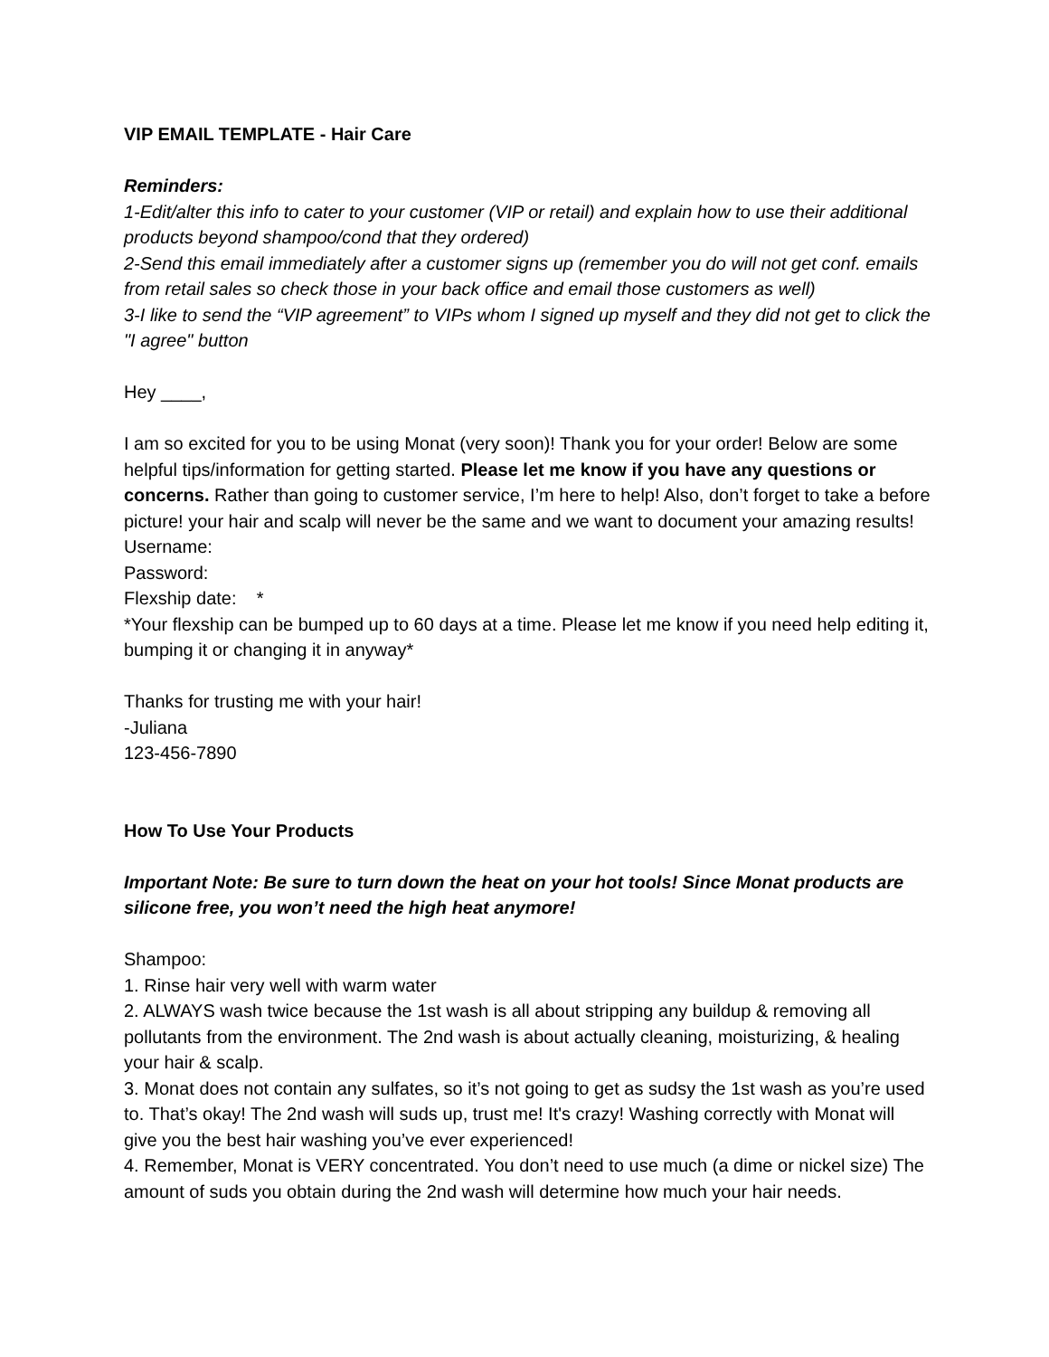VIP EMAIL TEMPLATE - Hair Care
Reminders:
1-Edit/alter this info to cater to your customer (VIP or retail) and explain how to use their additional products beyond shampoo/cond that they ordered)
2-Send this email immediately after a customer signs up (remember you do will not get conf. emails from retail sales so check those in your back office and email those customers as well)
3-I like to send the “VIP agreement” to VIPs whom I signed up myself and they did not get to click the "I agree" button
Hey ____,
I am so excited for you to be using Monat (very soon)! Thank you for your order! Below are some helpful tips/information for getting started. Please let me know if you have any questions or concerns. Rather than going to customer service, I’m here to help! Also, don’t forget to take a before picture! your hair and scalp will never be the same and we want to document your amazing results!
Username:
Password:
Flexship date: *
*Your flexship can be bumped up to 60 days at a time. Please let me know if you need help editing it, bumping it or changing it in anyway*
Thanks for trusting me with your hair!
-Juliana
123-456-7890
How To Use Your Products
Important Note: Be sure to turn down the heat on your hot tools! Since Monat products are silicone free, you won’t need the high heat anymore!
Shampoo:
1. Rinse hair very well with warm water
2. ALWAYS wash twice because the 1st wash is all about stripping any buildup & removing all pollutants from the environment. The 2nd wash is about actually cleaning, moisturizing, & healing your hair & scalp.
3. Monat does not contain any sulfates, so it’s not going to get as sudsy the 1st wash as you’re used to. That’s okay! The 2nd wash will suds up, trust me! It's crazy! Washing correctly with Monat will give you the best hair washing you’ve ever experienced!
4. Remember, Monat is VERY concentrated. You don’t need to use much (a dime or nickel size) The amount of suds you obtain during the 2nd wash will determine how much your hair needs.